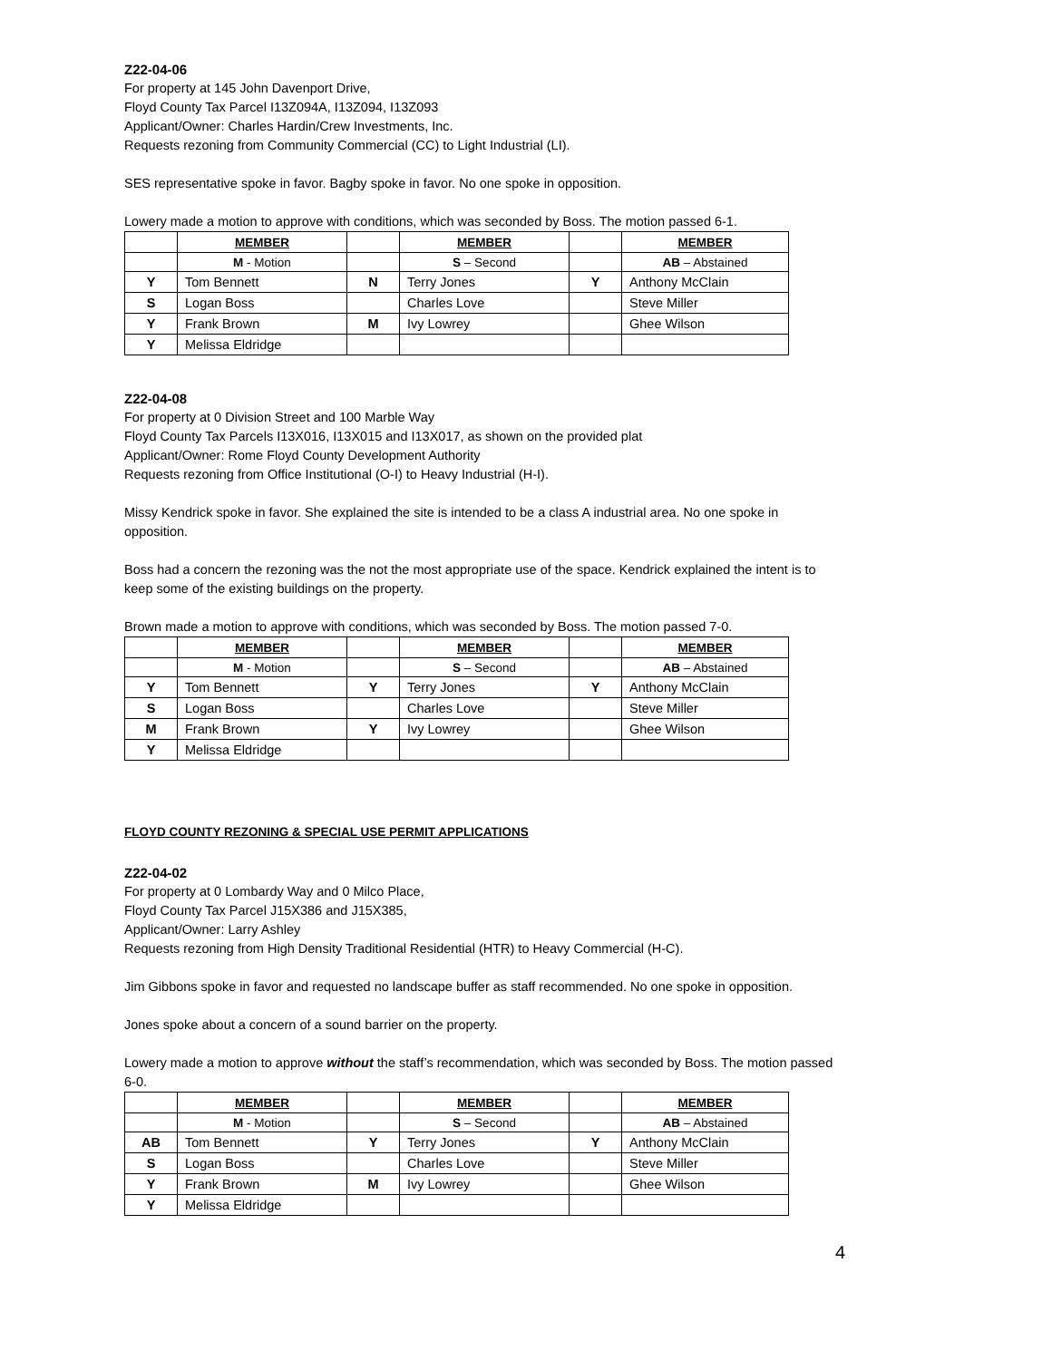Z22-04-06
For property at 145 John Davenport Drive,
Floyd County Tax Parcel I13Z094A, I13Z094, I13Z093
Applicant/Owner: Charles Hardin/Crew Investments, Inc.
Requests rezoning from Community Commercial (CC) to Light Industrial (LI).
SES representative spoke in favor. Bagby spoke in favor. No one spoke in opposition.
Lowery made a motion to approve with conditions, which was seconded by Boss. The motion passed 6-1.
| | MEMBER | | MEMBER | | MEMBER |
| --- | --- | --- | --- | --- | --- |
| | M - Motion | | S – Second | | AB – Abstained |
| Y | Tom Bennett | N | Terry Jones | Y | Anthony McClain |
| S | Logan Boss | | Charles Love | | Steve Miller |
| Y | Frank Brown | M | Ivy Lowrey | | Ghee Wilson |
| Y | Melissa Eldridge | | | | |
Z22-04-08
For property at 0 Division Street and 100 Marble Way
Floyd County Tax Parcels I13X016, I13X015 and I13X017, as shown on the provided plat
Applicant/Owner: Rome Floyd County Development Authority
Requests rezoning from Office Institutional (O-I) to Heavy Industrial (H-I).
Missy Kendrick spoke in favor. She explained the site is intended to be a class A industrial area. No one spoke in opposition.
Boss had a concern the rezoning was the not the most appropriate use of the space. Kendrick explained the intent is to keep some of the existing buildings on the property.
Brown made a motion to approve with conditions, which was seconded by Boss. The motion passed 7-0.
| | MEMBER | | MEMBER | | MEMBER |
| --- | --- | --- | --- | --- | --- |
| | M - Motion | | S – Second | | AB – Abstained |
| Y | Tom Bennett | Y | Terry Jones | Y | Anthony McClain |
| S | Logan Boss | | Charles Love | | Steve Miller |
| M | Frank Brown | Y | Ivy Lowrey | | Ghee Wilson |
| Y | Melissa Eldridge | | | | |
FLOYD COUNTY REZONING & SPECIAL USE PERMIT APPLICATIONS
Z22-04-02
For property at 0 Lombardy Way and 0 Milco Place,
Floyd County Tax Parcel J15X386 and J15X385,
Applicant/Owner: Larry Ashley
Requests rezoning from High Density Traditional Residential (HTR) to Heavy Commercial (H-C).
Jim Gibbons spoke in favor and requested no landscape buffer as staff recommended. No one spoke in opposition.
Jones spoke about a concern of a sound barrier on the property.
Lowery made a motion to approve without the staff’s recommendation, which was seconded by Boss. The motion passed 6-0.
| | MEMBER | | MEMBER | | MEMBER |
| --- | --- | --- | --- | --- | --- |
| | M - Motion | | S – Second | | AB – Abstained |
| AB | Tom Bennett | Y | Terry Jones | Y | Anthony McClain |
| S | Logan Boss | | Charles Love | | Steve Miller |
| Y | Frank Brown | M | Ivy Lowrey | | Ghee Wilson |
| Y | Melissa Eldridge | | | | |
4